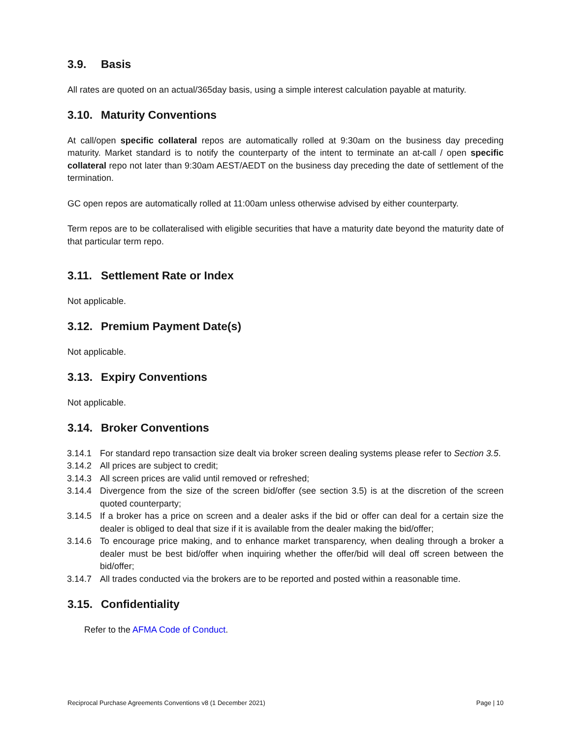3.9. Basis
All rates are quoted on an actual/365day basis, using a simple interest calculation payable at maturity.
3.10. Maturity Conventions
At call/open specific collateral repos are automatically rolled at 9:30am on the business day preceding maturity. Market standard is to notify the counterparty of the intent to terminate an at-call / open specific collateral repo not later than 9:30am AEST/AEDT on the business day preceding the date of settlement of the termination.
GC open repos are automatically rolled at 11:00am unless otherwise advised by either counterparty.
Term repos are to be collateralised with eligible securities that have a maturity date beyond the maturity date of that particular term repo.
3.11. Settlement Rate or Index
Not applicable.
3.12. Premium Payment Date(s)
Not applicable.
3.13. Expiry Conventions
Not applicable.
3.14. Broker Conventions
3.14.1 For standard repo transaction size dealt via broker screen dealing systems please refer to Section 3.5.
3.14.2 All prices are subject to credit;
3.14.3 All screen prices are valid until removed or refreshed;
3.14.4 Divergence from the size of the screen bid/offer (see section 3.5) is at the discretion of the screen quoted counterparty;
3.14.5 If a broker has a price on screen and a dealer asks if the bid or offer can deal for a certain size the dealer is obliged to deal that size if it is available from the dealer making the bid/offer;
3.14.6 To encourage price making, and to enhance market transparency, when dealing through a broker a dealer must be best bid/offer when inquiring whether the offer/bid will deal off screen between the bid/offer;
3.14.7 All trades conducted via the brokers are to be reported and posted within a reasonable time.
3.15. Confidentiality
Refer to the AFMA Code of Conduct.
Reciprocal Purchase Agreements Conventions v8 (1 December 2021) Page | 10